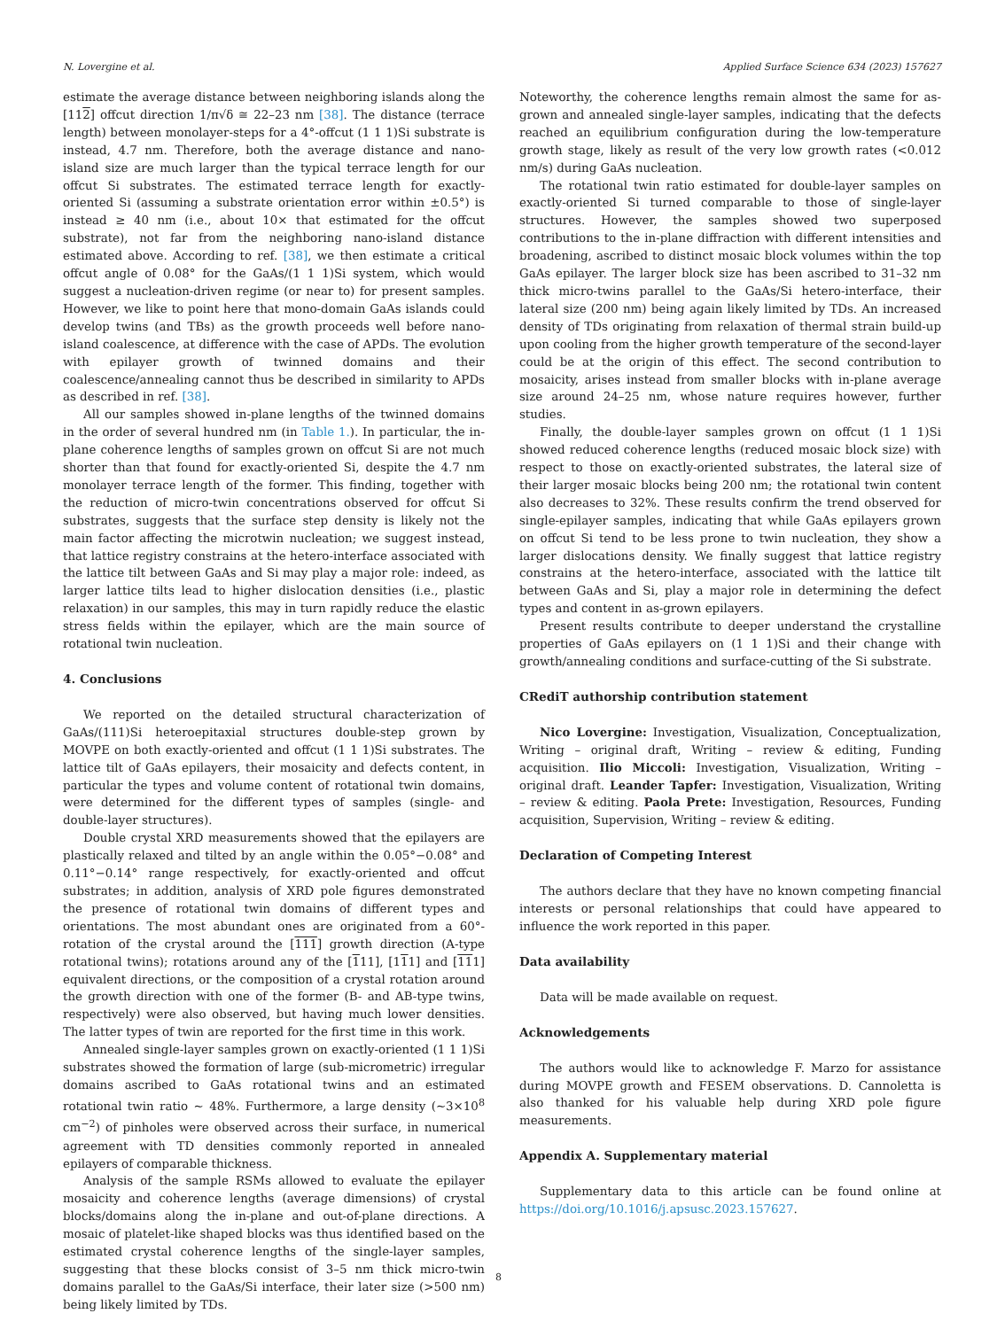N. Lovergine et al. Applied Surface Science 634 (2023) 157627
estimate the average distance between neighboring islands along the [112] offcut direction 1/π√δ ≅ 22–23 nm [38]. The distance (terrace length) between monolayer-steps for a 4°-offcut (1 1 1)Si substrate is instead, 4.7 nm. Therefore, both the average distance and nano-island size are much larger than the typical terrace length for our offcut Si substrates. The estimated terrace length for exactly-oriented Si (assuming a substrate orientation error within ±0.5°) is instead ≥ 40 nm (i.e., about 10× that estimated for the offcut substrate), not far from the neighboring nano-island distance estimated above. According to ref. [38], we then estimate a critical offcut angle of 0.08° for the GaAs/(1 1 1)Si system, which would suggest a nucleation-driven regime (or near to) for present samples. However, we like to point here that mono-domain GaAs islands could develop twins (and TBs) as the growth proceeds well before nano-island coalescence, at difference with the case of APDs. The evolution with epilayer growth of twinned domains and their coalescence/annealing cannot thus be described in similarity to APDs as described in ref. [38].
All our samples showed in-plane lengths of the twinned domains in the order of several hundred nm (in Table 1.). In particular, the in-plane coherence lengths of samples grown on offcut Si are not much shorter than that found for exactly-oriented Si, despite the 4.7 nm monolayer terrace length of the former. This finding, together with the reduction of micro-twin concentrations observed for offcut Si substrates, suggests that the surface step density is likely not the main factor affecting the microtwin nucleation; we suggest instead, that lattice registry constrains at the hetero-interface associated with the lattice tilt between GaAs and Si may play a major role: indeed, as larger lattice tilts lead to higher dislocation densities (i.e., plastic relaxation) in our samples, this may in turn rapidly reduce the elastic stress fields within the epilayer, which are the main source of rotational twin nucleation.
4. Conclusions
We reported on the detailed structural characterization of GaAs/(111)Si heteroepitaxial structures double-step grown by MOVPE on both exactly-oriented and offcut (1 1 1)Si substrates. The lattice tilt of GaAs epilayers, their mosaicity and defects content, in particular the types and volume content of rotational twin domains, were determined for the different types of samples (single- and double-layer structures).
Double crystal XRD measurements showed that the epilayers are plastically relaxed and tilted by an angle within the 0.05°−0.08° and 0.11°−0.14° range respectively, for exactly-oriented and offcut substrates; in addition, analysis of XRD pole figures demonstrated the presence of rotational twin domains of different types and orientations. The most abundant ones are originated from a 60°-rotation of the crystal around the [111] growth direction (A-type rotational twins); rotations around any of the [111], [111] and [111] equivalent directions, or the composition of a crystal rotation around the growth direction with one of the former (B- and AB-type twins, respectively) were also observed, but having much lower densities. The latter types of twin are reported for the first time in this work.
Annealed single-layer samples grown on exactly-oriented (1 1 1)Si substrates showed the formation of large (sub-micrometric) irregular domains ascribed to GaAs rotational twins and an estimated rotational twin ratio ~ 48%. Furthermore, a large density (~3×10<sup>8</sup> cm<sup>−2</sup>) of pinholes were observed across their surface, in numerical agreement with TD densities commonly reported in annealed epilayers of comparable thickness.
Analysis of the sample RSMs allowed to evaluate the epilayer mosaicity and coherence lengths (average dimensions) of crystal blocks/domains along the in-plane and out-of-plane directions. A mosaic of platelet-like shaped blocks was thus identified based on the estimated crystal coherence lengths of the single-layer samples, suggesting that these blocks consist of 3–5 nm thick micro-twin domains parallel to the GaAs/Si interface, their later size (>500 nm) being likely limited by TDs.
Noteworthy, the coherence lengths remain almost the same for as-grown and annealed single-layer samples, indicating that the defects reached an equilibrium configuration during the low-temperature growth stage, likely as result of the very low growth rates (<0.012 nm/s) during GaAs nucleation.
The rotational twin ratio estimated for double-layer samples on exactly-oriented Si turned comparable to those of single-layer structures. However, the samples showed two superposed contributions to the in-plane diffraction with different intensities and broadening, ascribed to distinct mosaic block volumes within the top GaAs epilayer. The larger block size has been ascribed to 31–32 nm thick micro-twins parallel to the GaAs/Si hetero-interface, their lateral size (200 nm) being again likely limited by TDs. An increased density of TDs originating from relaxation of thermal strain build-up upon cooling from the higher growth temperature of the second-layer could be at the origin of this effect. The second contribution to mosaicity, arises instead from smaller blocks with in-plane average size around 24–25 nm, whose nature requires however, further studies.
Finally, the double-layer samples grown on offcut (1 1 1)Si showed reduced coherence lengths (reduced mosaic block size) with respect to those on exactly-oriented substrates, the lateral size of their larger mosaic blocks being 200 nm; the rotational twin content also decreases to 32%. These results confirm the trend observed for single-epilayer samples, indicating that while GaAs epilayers grown on offcut Si tend to be less prone to twin nucleation, they show a larger dislocations density. We finally suggest that lattice registry constrains at the hetero-interface, associated with the lattice tilt between GaAs and Si, play a major role in determining the defect types and content in as-grown epilayers.
Present results contribute to deeper understand the crystalline properties of GaAs epilayers on (1 1 1)Si and their change with growth/annealing conditions and surface-cutting of the Si substrate.
CRediT authorship contribution statement
Nico Lovergine: Investigation, Visualization, Conceptualization, Writing – original draft, Writing – review & editing, Funding acquisition. Ilio Miccoli: Investigation, Visualization, Writing – original draft. Leander Tapfer: Investigation, Visualization, Writing – review & editing. Paola Prete: Investigation, Resources, Funding acquisition, Supervision, Writing – review & editing.
Declaration of Competing Interest
The authors declare that they have no known competing financial interests or personal relationships that could have appeared to influence the work reported in this paper.
Data availability
Data will be made available on request.
Acknowledgements
The authors would like to acknowledge F. Marzo for assistance during MOVPE growth and FESEM observations. D. Cannoletta is also thanked for his valuable help during XRD pole figure measurements.
Appendix A. Supplementary material
Supplementary data to this article can be found online at https://doi.org/10.1016/j.apsusc.2023.157627.
8